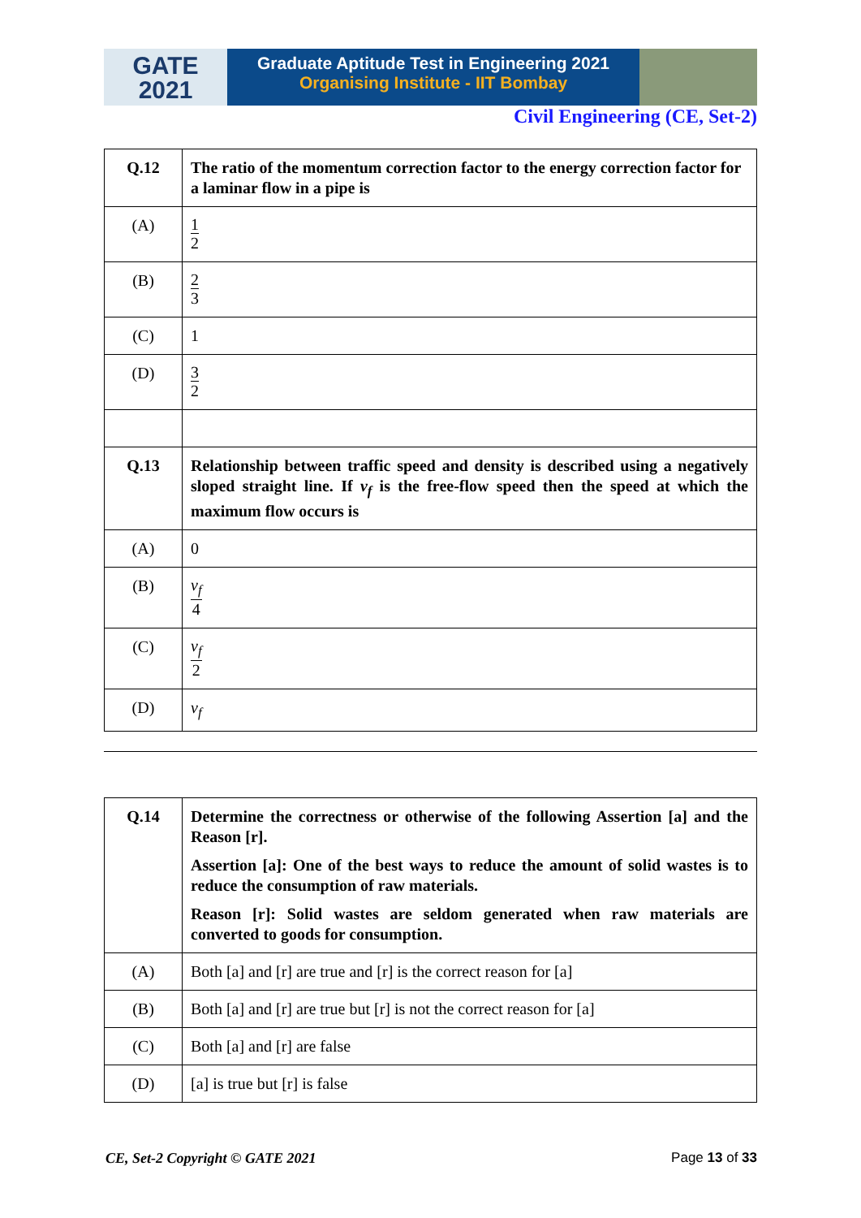GATE
2021
Graduate Aptitude Test in Engineering 2021
Organising Institute - IIT Bombay
Civil Engineering (CE, Set-2)
| Q.12 | The ratio of the momentum correction factor to the energy correction factor for a laminar flow in a pipe is |
| (A) | 1 2 |
| (B) | 2 3 |
| (C) | 1 |
| (D) | 3 2 |
| Q.13 | Relationship between traffic speed and density is described using a negatively sloped straight line. If v<sub>f</sub> is the free-flow speed then the speed at which the maximum flow occurs is |
| (A) | 0 |
| (B) | v<sub>f</sub> 4 |
| (C) | v<sub>f</sub> 2 |
| (D) | v<sub>f</sub> |
| Q.14 | Determine the correctness or otherwise of the following Assertion [a] and the Reason [r]. Assertion [a]: One of the best ways to reduce the amount of solid wastes is to reduce the consumption of raw materials. Reason [r]: Solid wastes are seldom generated when raw materials are converted to goods for consumption. |
| (A) | Both [a] and [r] are true and [r] is the correct reason for [a] |
| (B) | Both [a] and [r] are true but [r] is not the correct reason for [a] |
| (C) | Both [a] and [r] are false |
| (D) | [a] is true but [r] is false |
CE, Set-2 Copyright © GATE 2021 Page 13 of 33